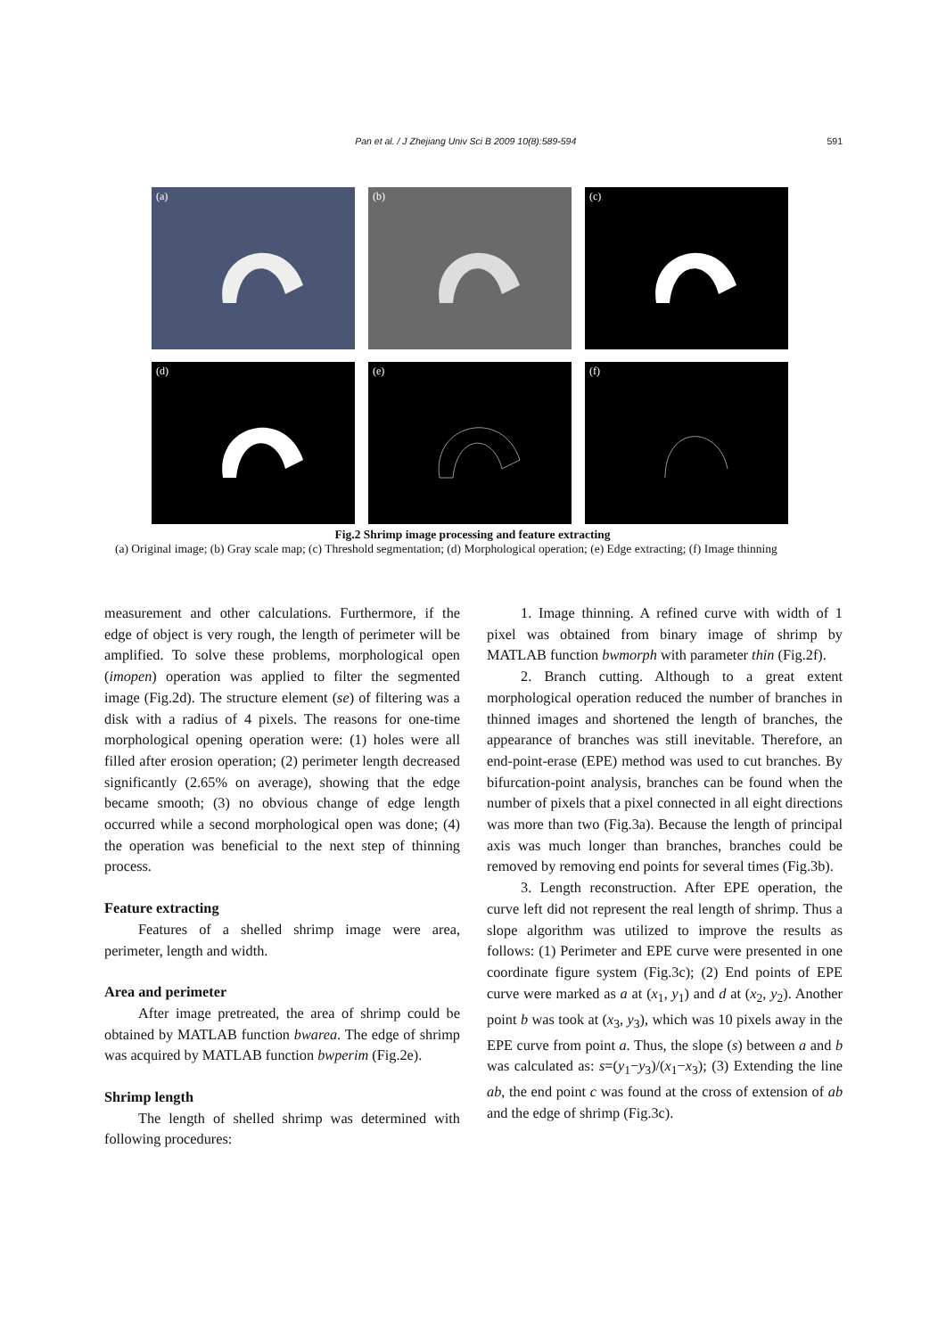Pan et al. / J Zhejiang Univ Sci B 2009 10(8):589-594 591
(a)
(b)
(c)
(d)
(e)
(f)
Fig.2 Shrimp image processing and feature extracting
(a) Original image; (b) Gray scale map; (c) Threshold segmentation; (d) Morphological operation; (e) Edge extracting; (f) Image thinning
measurement and other calculations. Furthermore, if the edge of object is very rough, the length of perimeter will be amplified. To solve these problems, morphological open (imopen) operation was applied to filter the segmented image (Fig.2d). The structure element (se) of filtering was a disk with a radius of 4 pixels. The reasons for one-time morphological opening operation were: (1) holes were all filled after erosion operation; (2) perimeter length decreased significantly (2.65% on average), showing that the edge became smooth; (3) no obvious change of edge length occurred while a second morphological open was done; (4) the operation was beneficial to the next step of thinning process.
Feature extracting
Features of a shelled shrimp image were area, perimeter, length and width.
Area and perimeter
After image pretreated, the area of shrimp could be obtained by MATLAB function bwarea. The edge of shrimp was acquired by MATLAB function bwperim (Fig.2e).
Shrimp length
The length of shelled shrimp was determined with following procedures:
1. Image thinning. A refined curve with width of 1 pixel was obtained from binary image of shrimp by MATLAB function bwmorph with parameter thin (Fig.2f).
2. Branch cutting. Although to a great extent morphological operation reduced the number of branches in thinned images and shortened the length of branches, the appearance of branches was still inevitable. Therefore, an end-point-erase (EPE) method was used to cut branches. By bifurcation-point analysis, branches can be found when the number of pixels that a pixel connected in all eight directions was more than two (Fig.3a). Because the length of principal axis was much longer than branches, branches could be removed by removing end points for several times (Fig.3b).
3. Length reconstruction. After EPE operation, the curve left did not represent the real length of shrimp. Thus a slope algorithm was utilized to improve the results as follows: (1) Perimeter and EPE curve were presented in one coordinate figure system (Fig.3c); (2) End points of EPE curve were marked as a at (x<sub>1</sub>, y<sub>1</sub>) and d at (x<sub>2</sub>, y<sub>2</sub>). Another point b was took at (x<sub>3</sub>, y<sub>3</sub>), which was 10 pixels away in the EPE curve from point a. Thus, the slope (s) between a and b was calculated as: s=(y<sub>1</sub>−y<sub>3</sub>)/(x<sub>1</sub>−x<sub>3</sub>); (3) Extending the line ab, the end point c was found at the cross of extension of ab and the edge of shrimp (Fig.3c).